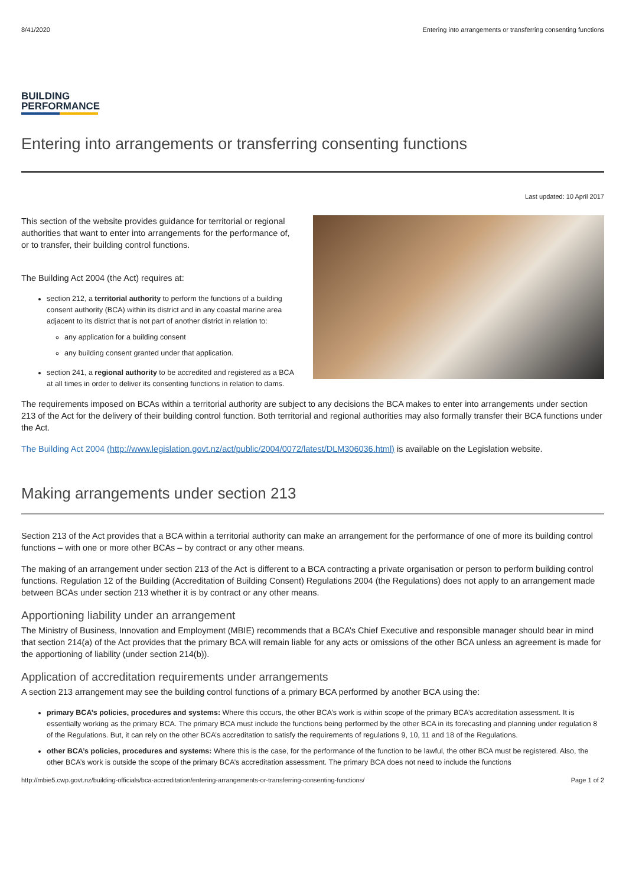8/41/2020 Entering into arrangements or transferring consenting functions
BUILDING
PERFORMANCE
Entering into arrangements or transferring consenting functions
Last updated: 10 April 2017
This section of the website provides guidance for territorial or regional authorities that want to enter into arrangements for the performance of, or to transfer, their building control functions.
The Building Act 2004 (the Act) requires at:
section 212, a territorial authority to perform the functions of a building consent authority (BCA) within its district and in any coastal marine area adjacent to its district that is not part of another district in relation to:
any application for a building consent
any building consent granted under that application.
section 241, a regional authority to be accredited and registered as a BCA at all times in order to deliver its consenting functions in relation to dams.
The requirements imposed on BCAs within a territorial authority are subject to any decisions the BCA makes to enter into arrangements under section 213 of the Act for the delivery of their building control function. Both territorial and regional authorities may also formally transfer their BCA functions under the Act.
The Building Act 2004 (http://www.legislation.govt.nz/act/public/2004/0072/latest/DLM306036.html) is available on the Legislation website.
Making arrangements under section 213
Section 213 of the Act provides that a BCA within a territorial authority can make an arrangement for the performance of one of more its building control functions – with one or more other BCAs – by contract or any other means.
The making of an arrangement under section 213 of the Act is different to a BCA contracting a private organisation or person to perform building control functions. Regulation 12 of the Building (Accreditation of Building Consent) Regulations 2004 (the Regulations) does not apply to an arrangement made between BCAs under section 213 whether it is by contract or any other means.
Apportioning liability under an arrangement
The Ministry of Business, Innovation and Employment (MBIE) recommends that a BCA’s Chief Executive and responsible manager should bear in mind that section 214(a) of the Act provides that the primary BCA will remain liable for any acts or omissions of the other BCA unless an agreement is made for the apportioning of liability (under section 214(b)).
Application of accreditation requirements under arrangements
A section 213 arrangement may see the building control functions of a primary BCA performed by another BCA using the:
primary BCA’s policies, procedures and systems: Where this occurs, the other BCA’s work is within scope of the primary BCA’s accreditation assessment. It is essentially working as the primary BCA. The primary BCA must include the functions being performed by the other BCA in its forecasting and planning under regulation 8 of the Regulations. But, it can rely on the other BCA’s accreditation to satisfy the requirements of regulations 9, 10, 11 and 18 of the Regulations.
other BCA’s policies, procedures and systems: Where this is the case, for the performance of the function to be lawful, the other BCA must be registered. Also, the other BCA’s work is outside the scope of the primary BCA’s accreditation assessment. The primary BCA does not need to include the functions
http://mbie5.cwp.govt.nz/building-officials/bca-accreditation/entering-arrangements-or-transferring-consenting-functions/ Page 1 of 2